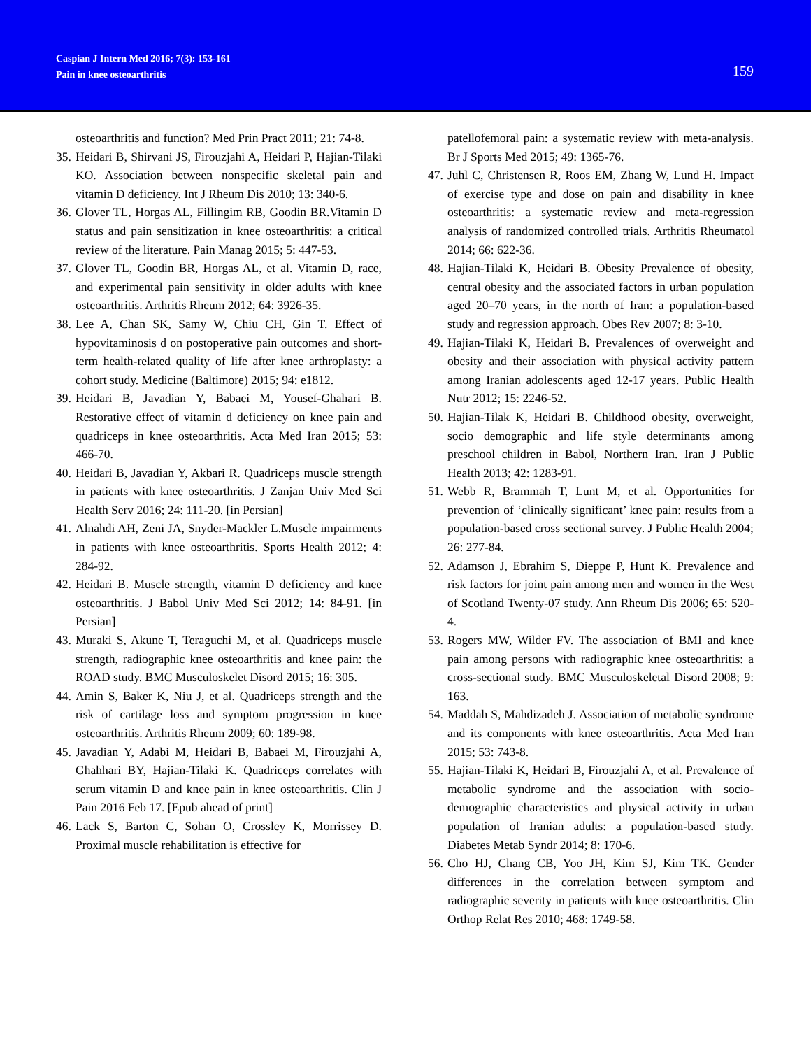Caspian J Intern Med 2016; 7(3): 153-161
Pain in knee osteoarthritis
159
osteoarthritis and function? Med Prin Pract 2011; 21: 74-8.
35. Heidari B, Shirvani JS, Firouzjahi A, Heidari P, Hajian-Tilaki KO. Association between nonspecific skeletal pain and vitamin D deficiency. Int J Rheum Dis 2010; 13: 340-6.
36. Glover TL, Horgas AL, Fillingim RB, Goodin BR.Vitamin D status and pain sensitization in knee osteoarthritis: a critical review of the literature. Pain Manag 2015; 5: 447-53.
37. Glover TL, Goodin BR, Horgas AL, et al. Vitamin D, race, and experimental pain sensitivity in older adults with knee osteoarthritis. Arthritis Rheum 2012; 64: 3926-35.
38. Lee A, Chan SK, Samy W, Chiu CH, Gin T. Effect of hypovitaminosis d on postoperative pain outcomes and short-term health-related quality of life after knee arthroplasty: a cohort study. Medicine (Baltimore) 2015; 94: e1812.
39. Heidari B, Javadian Y, Babaei M, Yousef-Ghahari B. Restorative effect of vitamin d deficiency on knee pain and quadriceps in knee osteoarthritis. Acta Med Iran 2015; 53: 466-70.
40. Heidari B, Javadian Y, Akbari R. Quadriceps muscle strength in patients with knee osteoarthritis. J Zanjan Univ Med Sci Health Serv 2016; 24: 111-20. [in Persian]
41. Alnahdi AH, Zeni JA, Snyder-Mackler L.Muscle impairments in patients with knee osteoarthritis. Sports Health 2012; 4: 284-92.
42. Heidari B. Muscle strength, vitamin D deficiency and knee osteoarthritis. J Babol Univ Med Sci 2012; 14: 84-91. [in Persian]
43. Muraki S, Akune T, Teraguchi M, et al. Quadriceps muscle strength, radiographic knee osteoarthritis and knee pain: the ROAD study. BMC Musculoskelet Disord 2015; 16: 305.
44. Amin S, Baker K, Niu J, et al. Quadriceps strength and the risk of cartilage loss and symptom progression in knee osteoarthritis. Arthritis Rheum 2009; 60: 189-98.
45. Javadian Y, Adabi M, Heidari B, Babaei M, Firouzjahi A, Ghahhari BY, Hajian-Tilaki K. Quadriceps correlates with serum vitamin D and knee pain in knee osteoarthritis. Clin J Pain 2016 Feb 17. [Epub ahead of print]
46. Lack S, Barton C, Sohan O, Crossley K, Morrissey D. Proximal muscle rehabilitation is effective for
patellofemoral pain: a systematic review with meta-analysis. Br J Sports Med 2015; 49: 1365-76.
47. Juhl C, Christensen R, Roos EM, Zhang W, Lund H. Impact of exercise type and dose on pain and disability in knee osteoarthritis: a systematic review and meta-regression analysis of randomized controlled trials. Arthritis Rheumatol 2014; 66: 622-36.
48. Hajian-Tilaki K, Heidari B. Obesity Prevalence of obesity, central obesity and the associated factors in urban population aged 20–70 years, in the north of Iran: a population-based study and regression approach. Obes Rev 2007; 8: 3-10.
49. Hajian-Tilaki K, Heidari B. Prevalences of overweight and obesity and their association with physical activity pattern among Iranian adolescents aged 12-17 years. Public Health Nutr 2012; 15: 2246-52.
50. Hajian-Tilak K, Heidari B. Childhood obesity, overweight, socio demographic and life style determinants among preschool children in Babol, Northern Iran. Iran J Public Health 2013; 42: 1283-91.
51. Webb R, Brammah T, Lunt M, et al. Opportunities for prevention of ‘clinically significant’ knee pain: results from a population-based cross sectional survey. J Public Health 2004; 26: 277-84.
52. Adamson J, Ebrahim S, Dieppe P, Hunt K. Prevalence and risk factors for joint pain among men and women in the West of Scotland Twenty-07 study. Ann Rheum Dis 2006; 65: 520-4.
53. Rogers MW, Wilder FV. The association of BMI and knee pain among persons with radiographic knee osteoarthritis: a cross-sectional study. BMC Musculoskeletal Disord 2008; 9: 163.
54. Maddah S, Mahdizadeh J. Association of metabolic syndrome and its components with knee osteoarthritis. Acta Med Iran 2015; 53: 743-8.
55. Hajian-Tilaki K, Heidari B, Firouzjahi A, et al. Prevalence of metabolic syndrome and the association with socio-demographic characteristics and physical activity in urban population of Iranian adults: a population-based study. Diabetes Metab Syndr 2014; 8: 170-6.
56. Cho HJ, Chang CB, Yoo JH, Kim SJ, Kim TK. Gender differences in the correlation between symptom and radiographic severity in patients with knee osteoarthritis. Clin Orthop Relat Res 2010; 468: 1749-58.